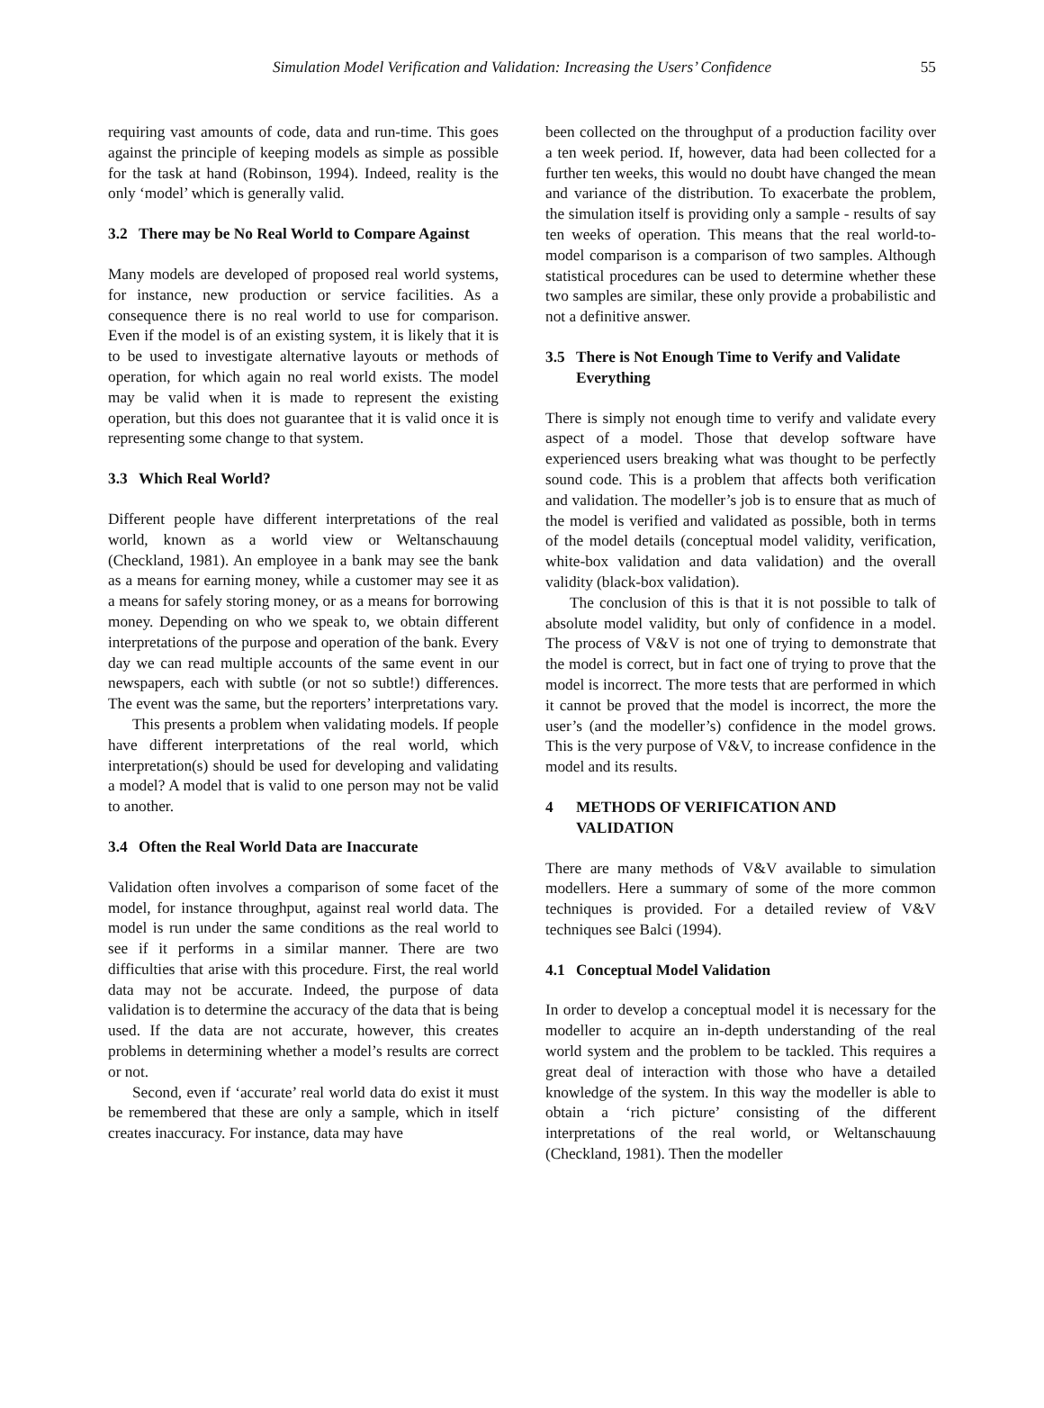Simulation Model Verification and Validation: Increasing the Users’ Confidence 55
requiring vast amounts of code, data and run-time. This goes against the principle of keeping models as simple as possible for the task at hand (Robinson, 1994). Indeed, reality is the only ‘model’ which is generally valid.
3.2 There may be No Real World to Compare Against
Many models are developed of proposed real world systems, for instance, new production or service facilities. As a consequence there is no real world to use for comparison. Even if the model is of an existing system, it is likely that it is to be used to investigate alternative layouts or methods of operation, for which again no real world exists. The model may be valid when it is made to represent the existing operation, but this does not guarantee that it is valid once it is representing some change to that system.
3.3 Which Real World?
Different people have different interpretations of the real world, known as a world view or Weltanschauung (Checkland, 1981). An employee in a bank may see the bank as a means for earning money, while a customer may see it as a means for safely storing money, or as a means for borrowing money. Depending on who we speak to, we obtain different interpretations of the purpose and operation of the bank. Every day we can read multiple accounts of the same event in our newspapers, each with subtle (or not so subtle!) differences. The event was the same, but the reporters’ interpretations vary.
This presents a problem when validating models. If people have different interpretations of the real world, which interpretation(s) should be used for developing and validating a model? A model that is valid to one person may not be valid to another.
3.4 Often the Real World Data are Inaccurate
Validation often involves a comparison of some facet of the model, for instance throughput, against real world data. The model is run under the same conditions as the real world to see if it performs in a similar manner. There are two difficulties that arise with this procedure. First, the real world data may not be accurate. Indeed, the purpose of data validation is to determine the accuracy of the data that is being used. If the data are not accurate, however, this creates problems in determining whether a model’s results are correct or not.
Second, even if ‘accurate’ real world data do exist it must be remembered that these are only a sample, which in itself creates inaccuracy. For instance, data may have
been collected on the throughput of a production facility over a ten week period. If, however, data had been collected for a further ten weeks, this would no doubt have changed the mean and variance of the distribution. To exacerbate the problem, the simulation itself is providing only a sample - results of say ten weeks of operation. This means that the real world-to-model comparison is a comparison of two samples. Although statistical procedures can be used to determine whether these two samples are similar, these only provide a probabilistic and not a definitive answer.
3.5 There is Not Enough Time to Verify and Validate Everything
There is simply not enough time to verify and validate every aspect of a model. Those that develop software have experienced users breaking what was thought to be perfectly sound code. This is a problem that affects both verification and validation. The modeller’s job is to ensure that as much of the model is verified and validated as possible, both in terms of the model details (conceptual model validity, verification, white-box validation and data validation) and the overall validity (black-box validation).
The conclusion of this is that it is not possible to talk of absolute model validity, but only of confidence in a model. The process of V&V is not one of trying to demonstrate that the model is correct, but in fact one of trying to prove that the model is incorrect. The more tests that are performed in which it cannot be proved that the model is incorrect, the more the user’s (and the modeller’s) confidence in the model grows. This is the very purpose of V&V, to increase confidence in the model and its results.
4 METHODS OF VERIFICATION AND VALIDATION
There are many methods of V&V available to simulation modellers. Here a summary of some of the more common techniques is provided. For a detailed review of V&V techniques see Balci (1994).
4.1 Conceptual Model Validation
In order to develop a conceptual model it is necessary for the modeller to acquire an in-depth understanding of the real world system and the problem to be tackled. This requires a great deal of interaction with those who have a detailed knowledge of the system. In this way the modeller is able to obtain a ‘rich picture’ consisting of the different interpretations of the real world, or Weltanschauung (Checkland, 1981). Then the modeller